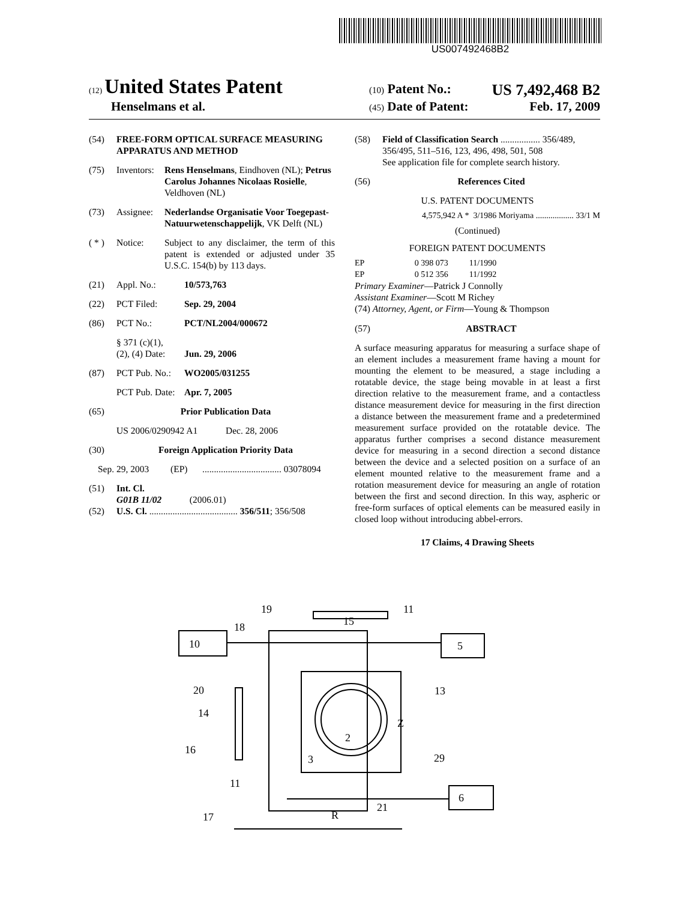US007492468B2
(12) United States Patent (10) Patent No.: US 7,492,468 B2
Henselmans et al. (45) Date of Patent: Feb. 17, 2009
(54) FREE-FORM OPTICAL SURFACE MEASURING APPARATUS AND METHOD
(75) Inventors: Rens Henselmans, Eindhoven (NL); Petrus Carolus Johannes Nicolaas Rosielle, Veldhoven (NL)
(73) Assignee: Nederlandse Organisatie Voor Toegepast-Natuurwetenschappelijk, VK Delft (NL)
( * ) Notice: Subject to any disclaimer, the term of this patent is extended or adjusted under 35 U.S.C. 154(b) by 113 days.
(21) Appl. No.: 10/573,763
(22) PCT Filed: Sep. 29, 2004
(86) PCT No.: PCT/NL2004/000672
§ 371 (c)(1),
(2), (4) Date: Jun. 29, 2006
(87) PCT Pub. No.: WO2005/031255
PCT Pub. Date: Apr. 7, 2005
(65) Prior Publication Data
US 2006/0290942 A1 Dec. 28, 2006
(30) Foreign Application Priority Data
Sep. 29, 2003 (EP).................................. 03078094
(51) Int. Cl.
G01B 11/02 (2006.01)
(52) U.S. Cl. ...................................... 356/511; 356/508
(58) Field of Classification Search ................. 356/489, 356/495, 511–516, 123, 496, 498, 501, 508
See application file for complete search history.
(56) References Cited
U.S. PATENT DOCUMENTS
4,575,942 A * 3/1986 Moriyama .................. 33/1 M
(Continued)
FOREIGN PATENT DOCUMENTS
EP 0 398 073 11/1990
EP 0 512 356 11/1992
Primary Examiner—Patrick J Connolly
Assistant Examiner—Scott M Richey
(74) Attorney, Agent, or Firm—Young & Thompson
(57) ABSTRACT
A surface measuring apparatus for measuring a surface shape of an element includes a measurement frame having a mount for mounting the element to be measured, a stage including a rotatable device, the stage being movable in at least a first direction relative to the measurement frame, and a contactless distance measurement device for measuring in the first direction a distance between the measurement frame and a predetermined measurement surface provided on the rotatable device. The apparatus further comprises a second distance measurement device for measuring in a second direction a second distance between the device and a selected position on a surface of an element mounted relative to the measurement frame and a rotation measurement device for measuring an angle of rotation between the first and second direction. In this way, aspheric or free-form surfaces of optical elements can be measured easily in closed loop without introducing abbel-errors.
17 Claims, 4 Drawing Sheets
10
5
6
15
19
11
18
13
20
14
16
Z
2
3
29
11
21
R
17